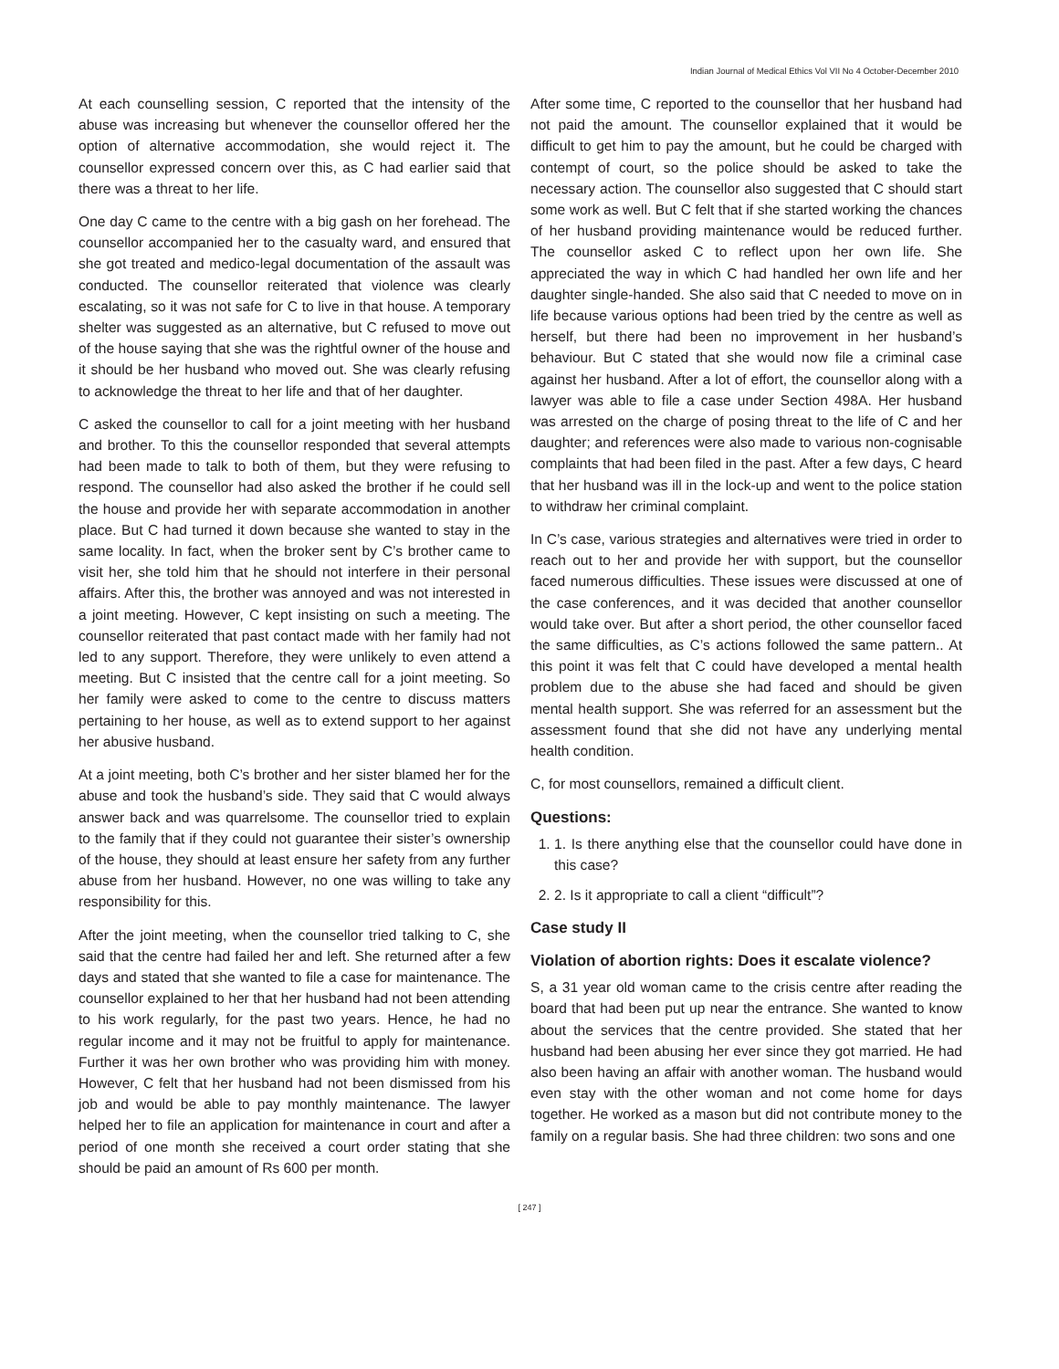Indian Journal of Medical Ethics Vol VII No 4 October-December 2010
At each counselling session, C reported that the intensity of the abuse was increasing but whenever the counsellor offered her the option of alternative accommodation, she would reject it. The counsellor expressed concern over this, as C had earlier said that there was a threat to her life.
One day C came to the centre with a big gash on her forehead. The counsellor accompanied her to the casualty ward, and ensured that she got treated and medico-legal documentation of the assault was conducted. The counsellor reiterated that violence was clearly escalating, so it was not safe for C to live in that house. A temporary shelter was suggested as an alternative, but C refused to move out of the house saying that she was the rightful owner of the house and it should be her husband who moved out. She was clearly refusing to acknowledge the threat to her life and that of her daughter.
C asked the counsellor to call for a joint meeting with her husband and brother. To this the counsellor responded that several attempts had been made to talk to both of them, but they were refusing to respond. The counsellor had also asked the brother if he could sell the house and provide her with separate accommodation in another place. But C had turned it down because she wanted to stay in the same locality. In fact, when the broker sent by C’s brother came to visit her, she told him that he should not interfere in their personal affairs. After this, the brother was annoyed and was not interested in a joint meeting. However, C kept insisting on such a meeting. The counsellor reiterated that past contact made with her family had not led to any support. Therefore, they were unlikely to even attend a meeting. But C insisted that the centre call for a joint meeting. So her family were asked to come to the centre to discuss matters pertaining to her house, as well as to extend support to her against her abusive husband.
At a joint meeting, both C’s brother and her sister blamed her for the abuse and took the husband’s side. They said that C would always answer back and was quarrelsome. The counsellor tried to explain to the family that if they could not guarantee their sister’s ownership of the house, they should at least ensure her safety from any further abuse from her husband. However, no one was willing to take any responsibility for this.
After the joint meeting, when the counsellor tried talking to C, she said that the centre had failed her and left. She returned after a few days and stated that she wanted to file a case for maintenance. The counsellor explained to her that her husband had not been attending to his work regularly, for the past two years. Hence, he had no regular income and it may not be fruitful to apply for maintenance. Further it was her own brother who was providing him with money. However, C felt that her husband had not been dismissed from his job and would be able to pay monthly maintenance. The lawyer helped her to file an application for maintenance in court and after a period of one month she received a court order stating that she should be paid an amount of Rs 600 per month.
After some time, C reported to the counsellor that her husband had not paid the amount. The counsellor explained that it would be difficult to get him to pay the amount, but he could be charged with contempt of court, so the police should be asked to take the necessary action. The counsellor also suggested that C should start some work as well. But C felt that if she started working the chances of her husband providing maintenance would be reduced further. The counsellor asked C to reflect upon her own life. She appreciated the way in which C had handled her own life and her daughter single-handed. She also said that C needed to move on in life because various options had been tried by the centre as well as herself, but there had been no improvement in her husband’s behaviour. But C stated that she would now file a criminal case against her husband. After a lot of effort, the counsellor along with a lawyer was able to file a case under Section 498A. Her husband was arrested on the charge of posing threat to the life of C and her daughter; and references were also made to various non-cognisable complaints that had been filed in the past. After a few days, C heard that her husband was ill in the lock-up and went to the police station to withdraw her criminal complaint.
In C’s case, various strategies and alternatives were tried in order to reach out to her and provide her with support, but the counsellor faced numerous difficulties. These issues were discussed at one of the case conferences, and it was decided that another counsellor would take over. But after a short period, the other counsellor faced the same difficulties, as C’s actions followed the same pattern.. At this point it was felt that C could have developed a mental health problem due to the abuse she had faced and should be given mental health support. She was referred for an assessment but the assessment found that she did not have any underlying mental health condition.
C, for most counsellors, remained a difficult client.
Questions:
1. 1. Is there anything else that the counsellor could have done in this case?
2. 2. Is it appropriate to call a client “difficult”?
Case study II
Violation of abortion rights: Does it escalate violence?
S, a 31 year old woman came to the crisis centre after reading the board that had been put up near the entrance. She wanted to know about the services that the centre provided. She stated that her husband had been abusing her ever since they got married. He had also been having an affair with another woman. The husband would even stay with the other woman and not come home for days together. He worked as a mason but did not contribute money to the family on a regular basis. She had three children: two sons and one
[ 247 ]